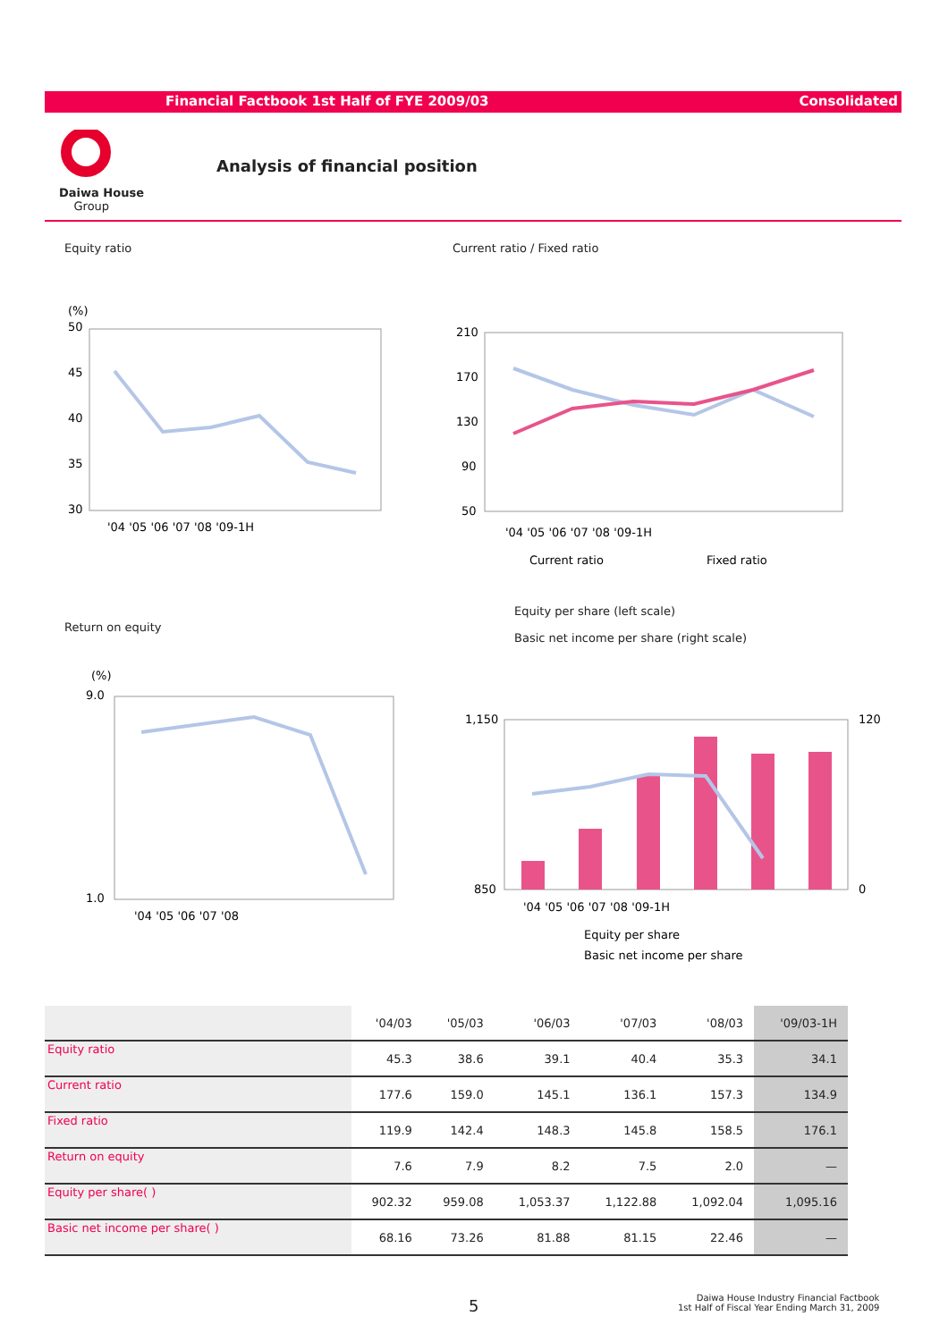Financial Factbook 1st Half of FYE 2009/03 Consolidated
Daiwa House
Group
Analysis of financial position
Equity ratio Current ratio / Fixed ratio
(%)
50
45
40
35
30
'04 '05 '06 '07 '08 '09-1H
210
170
130
90
50
'04 '05 '06 '07 '08 '09-1H
Current ratio
Fixed ratio
Return on equity
Equity per share (left scale)
Basic net income per share (right scale)
(%)
9.0
1.0
'04 '05 '06 '07 '08
1,150
850
120
0
'04 '05 '06 '07 '08 '09-1H
Equity per share
Basic net income per share
| | '04/03 | '05/03 | '06/03 | '07/03 | '08/03 | '09/03-1H |
| --- | --- | --- | --- | --- | --- | --- |
| Equity ratio | 45.3 | 38.6 | 39.1 | 40.4 | 35.3 | 34.1 |
| Current ratio | 177.6 | 159.0 | 145.1 | 136.1 | 157.3 | 134.9 |
| Fixed ratio | 119.9 | 142.4 | 148.3 | 145.8 | 158.5 | 176.1 |
| Return on equity | 7.6 | 7.9 | 8.2 | 7.5 | 2.0 | — |
| Equity per share( ) | 902.32 | 959.08 | 1,053.37 | 1,122.88 | 1,092.04 | 1,095.16 |
| Basic net income per share( ) | 68.16 | 73.26 | 81.88 | 81.15 | 22.46 | — |
5
Daiwa House Industry Financial Factbook
1st Half of Fiscal Year Ending March 31, 2009